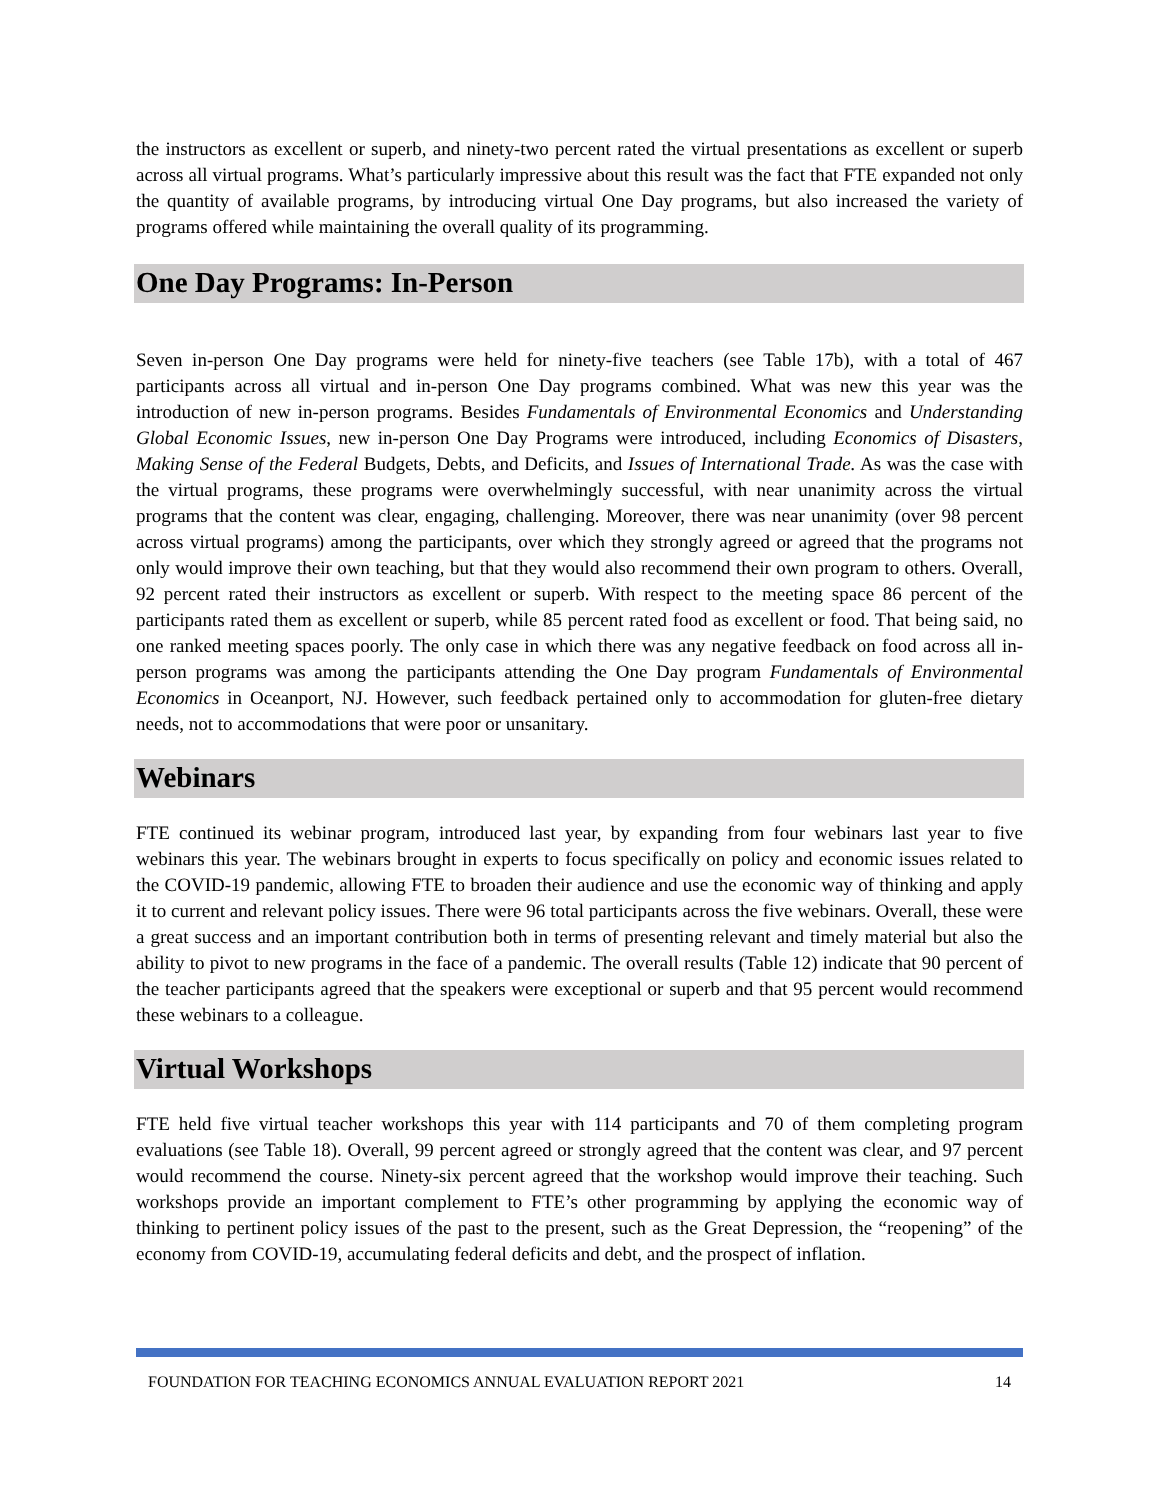the instructors as excellent or superb, and ninety-two percent rated the virtual presentations as excellent or superb across all virtual programs. What’s particularly impressive about this result was the fact that FTE expanded not only the quantity of available programs, by introducing virtual One Day programs, but also increased the variety of programs offered while maintaining the overall quality of its programming.
One Day Programs: In-Person
Seven in-person One Day programs were held for ninety-five teachers (see Table 17b), with a total of 467 participants across all virtual and in-person One Day programs combined. What was new this year was the introduction of new in-person programs. Besides Fundamentals of Environmental Economics and Understanding Global Economic Issues, new in-person One Day Programs were introduced, including Economics of Disasters, Making Sense of the Federal Budgets, Debts, and Deficits, and Issues of International Trade. As was the case with the virtual programs, these programs were overwhelmingly successful, with near unanimity across the virtual programs that the content was clear, engaging, challenging. Moreover, there was near unanimity (over 98 percent across virtual programs) among the participants, over which they strongly agreed or agreed that the programs not only would improve their own teaching, but that they would also recommend their own program to others. Overall, 92 percent rated their instructors as excellent or superb. With respect to the meeting space 86 percent of the participants rated them as excellent or superb, while 85 percent rated food as excellent or food. That being said, no one ranked meeting spaces poorly. The only case in which there was any negative feedback on food across all in-person programs was among the participants attending the One Day program Fundamentals of Environmental Economics in Oceanport, NJ. However, such feedback pertained only to accommodation for gluten-free dietary needs, not to accommodations that were poor or unsanitary.
Webinars
FTE continued its webinar program, introduced last year, by expanding from four webinars last year to five webinars this year. The webinars brought in experts to focus specifically on policy and economic issues related to the COVID-19 pandemic, allowing FTE to broaden their audience and use the economic way of thinking and apply it to current and relevant policy issues. There were 96 total participants across the five webinars. Overall, these were a great success and an important contribution both in terms of presenting relevant and timely material but also the ability to pivot to new programs in the face of a pandemic. The overall results (Table 12) indicate that 90 percent of the teacher participants agreed that the speakers were exceptional or superb and that 95 percent would recommend these webinars to a colleague.
Virtual Workshops
FTE held five virtual teacher workshops this year with 114 participants and 70 of them completing program evaluations (see Table 18). Overall, 99 percent agreed or strongly agreed that the content was clear, and 97 percent would recommend the course. Ninety-six percent agreed that the workshop would improve their teaching. Such workshops provide an important complement to FTE’s other programming by applying the economic way of thinking to pertinent policy issues of the past to the present, such as the Great Depression, the “reopening” of the economy from COVID-19, accumulating federal deficits and debt, and the prospect of inflation.
FOUNDATION FOR TEACHING ECONOMICS ANNUAL EVALUATION REPORT 2021 14